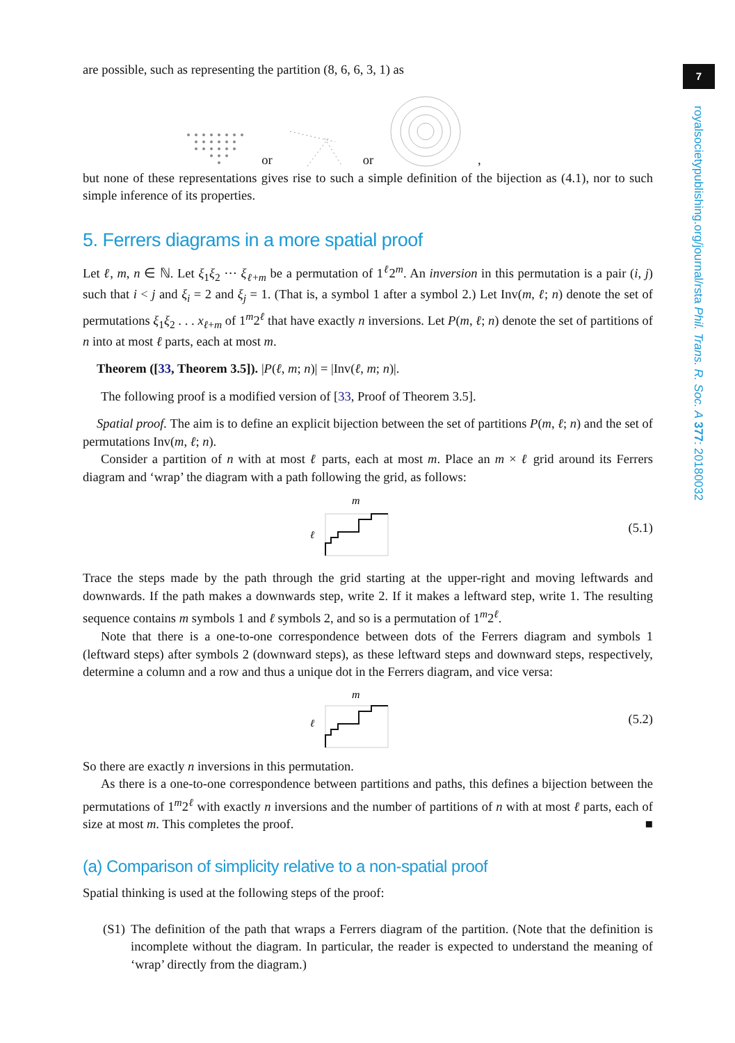7
royalsocietypublishing.org/journal/rsta Phil. Trans. R. Soc. A 377: 20180032
are possible, such as representing the partition (8, 6, 6, 3, 1) as
or or ,
but none of these representations gives rise to such a simple definition of the bijection as (4.1), nor to such simple inference of its properties.
5. Ferrers diagrams in a more spatial proof
Let ℓ, m, n ∈ ℕ. Let ξ<sub>1</sub>ξ<sub>2</sub> ··· ξ<sub>ℓ+m</sub> be a permutation of 1<sup>ℓ</sup>2<sup>m</sup>. An inversion in this permutation is a pair (i, j) such that i < j and ξ<sub>i</sub> = 2 and ξ<sub>j</sub> = 1. (That is, a symbol 1 after a symbol 2.) Let Inv(m, ℓ; n) denote the set of permutations ξ<sub>1</sub>ξ<sub>2</sub> . . . x<sub>ℓ+m</sub> of 1<sup>m</sup>2<sup>ℓ</sup> that have exactly n inversions. Let P(m, ℓ; n) denote the set of partitions of n into at most ℓ parts, each at most m.
Theorem ([33, Theorem 3.5]). |P(ℓ, m; n)| = |Inv(ℓ, m; n)|.
The following proof is a modified version of [33, Proof of Theorem 3.5].
Spatial proof. The aim is to define an explicit bijection between the set of partitions P(m, ℓ; n) and the set of permutations Inv(m, ℓ; n).
Consider a partition of n with at most ℓ parts, each at most m. Place an m × ℓ grid around its Ferrers diagram and ‘wrap’ the diagram with a path following the grid, as follows:
m
ℓ
(5.1)
Trace the steps made by the path through the grid starting at the upper-right and moving leftwards and downwards. If the path makes a downwards step, write 2. If it makes a leftward step, write 1. The resulting sequence contains m symbols 1 and ℓ symbols 2, and so is a permutation of 1<sup>m</sup>2<sup>ℓ</sup>.
Note that there is a one-to-one correspondence between dots of the Ferrers diagram and symbols 1 (leftward steps) after symbols 2 (downward steps), as these leftward steps and downward steps, respectively, determine a column and a row and thus a unique dot in the Ferrers diagram, and vice versa:
m
ℓ
(5.2)
So there are exactly n inversions in this permutation.
As there is a one-to-one correspondence between partitions and paths, this defines a bijection between the permutations of 1<sup>m</sup>2<sup>ℓ</sup> with exactly n inversions and the number of partitions of n with at most ℓ parts, each of size at most m. This completes the proof. ■
(a) Comparison of simplicity relative to a non-spatial proof
Spatial thinking is used at the following steps of the proof:
(S1)
The definition of the path that wraps a Ferrers diagram of the partition. (Note that the definition is incomplete without the diagram. In particular, the reader is expected to understand the meaning of ‘wrap’ directly from the diagram.)